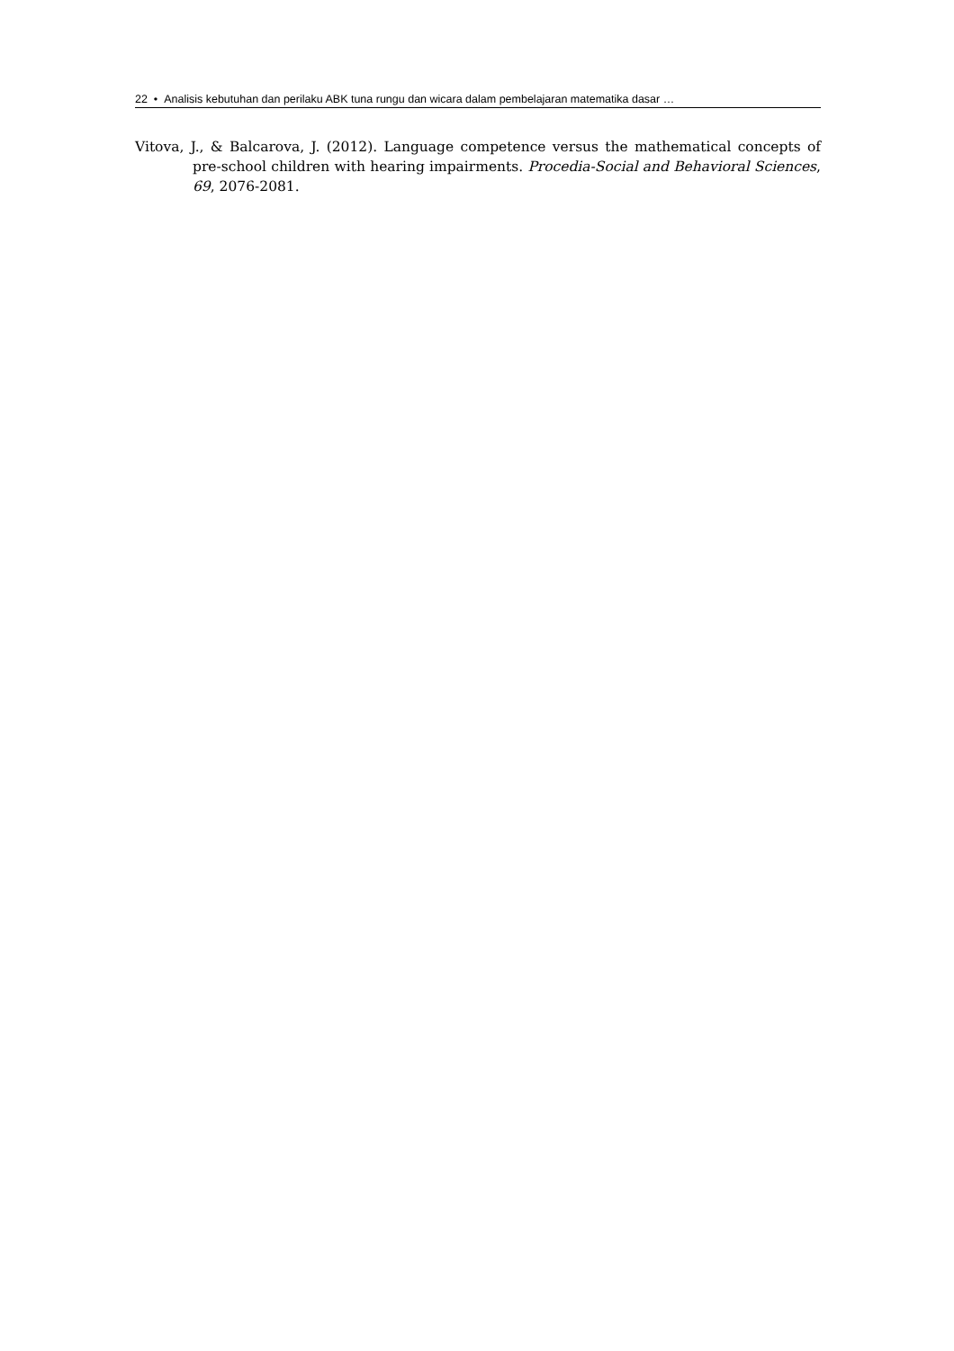22 • Analisis kebutuhan dan perilaku ABK tuna rungu dan wicara dalam pembelajaran matematika dasar …
Vitova, J., & Balcarova, J. (2012). Language competence versus the mathematical concepts of pre-school children with hearing impairments. Procedia-Social and Behavioral Sciences, 69, 2076-2081.